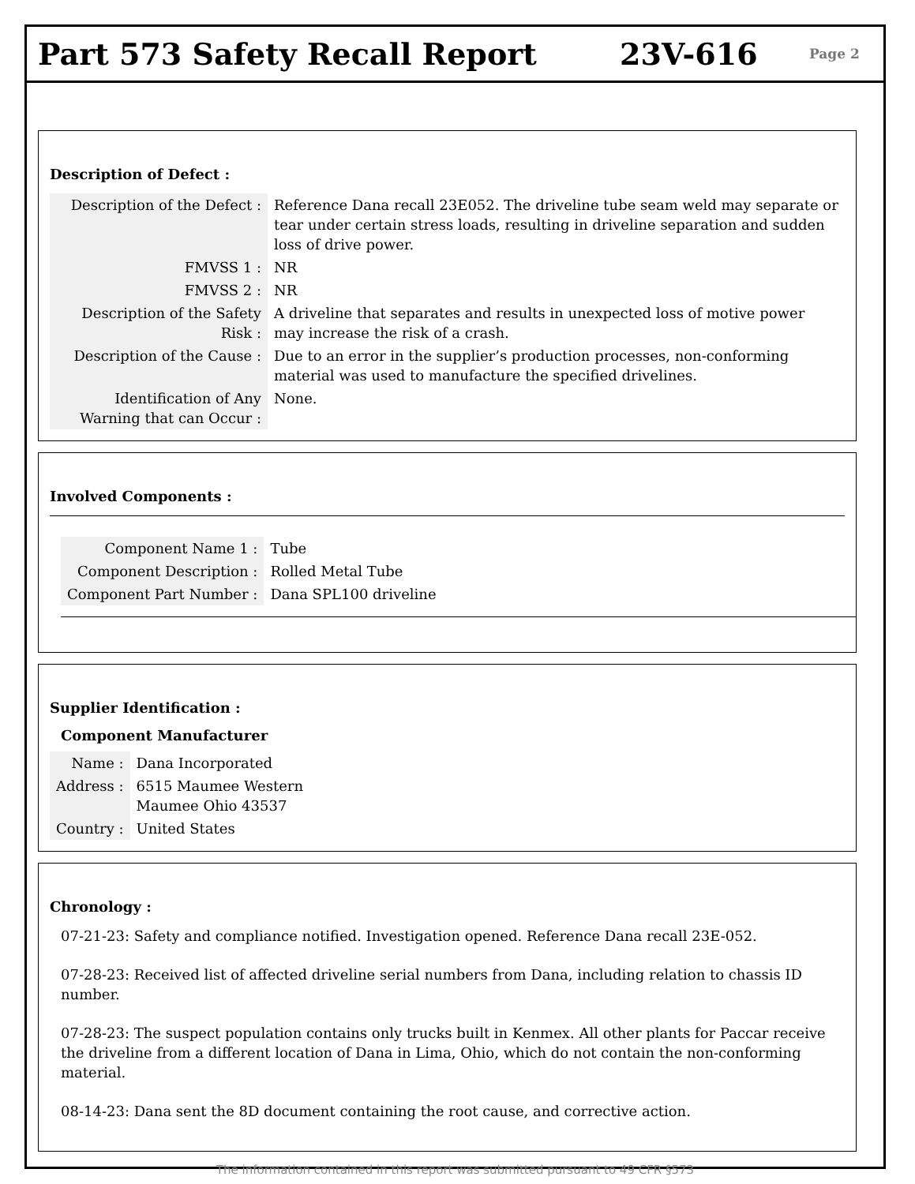Part 573 Safety Recall Report 23V-616
Page 2
Description of Defect :
| Description of the Defect : | Reference Dana recall 23E052. The driveline tube seam weld may separate or tear under certain stress loads, resulting in driveline separation and sudden loss of drive power. |
| FMVSS 1 : | NR |
| FMVSS 2 : | NR |
| Description of the Safety Risk : | A driveline that separates and results in unexpected loss of motive power may increase the risk of a crash. |
| Description of the Cause : | Due to an error in the supplier’s production processes, non-conforming material was used to manufacture the specified drivelines. |
| Identification of Any Warning that can Occur : | None. |
Involved Components :
| Component Name 1 : | Tube |
| Component Description : | Rolled Metal Tube |
| Component Part Number : | Dana SPL100 driveline |
Supplier Identification :
Component Manufacturer
| Name : | Dana Incorporated |
| Address : | 6515 Maumee Western Maumee Ohio 43537 |
| Country : | United States |
Chronology :
07-21-23: Safety and compliance notified. Investigation opened. Reference Dana recall 23E-052.
07-28-23: Received list of affected driveline serial numbers from Dana, including relation to chassis ID number.
07-28-23: The suspect population contains only trucks built in Kenmex. All other plants for Paccar receive the driveline from a different location of Dana in Lima, Ohio, which do not contain the non-conforming material.
08-14-23: Dana sent the 8D document containing the root cause, and corrective action.
The information contained in this report was submitted pursuant to 49 CFR §573